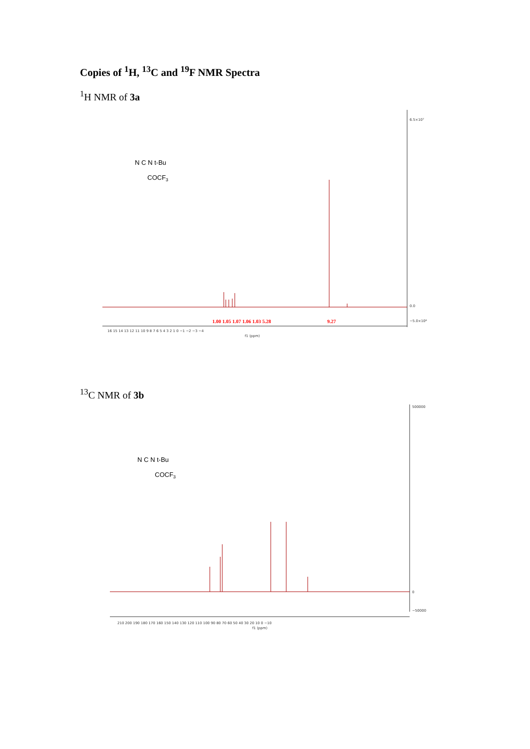Copies of <sup>1</sup>H, <sup>13</sup>C and <sup>19</sup>F NMR Spectra
<sup>1</sup>H NMR of 3a
6.5×10⁷
0.0
−5.0×10⁶
1.00 1.05 1.07 1.06 1.03 5.28
9.27
16 15 14 13 12 11 10 9 8 7 6 5 4 3 2 1 0 −1 −2 −3 −4
f1 (ppm)
N C N t-Bu
COCF3
<sup>13</sup>C NMR of 3b
500000
0
−50000
210 200 190 180 170 160 150 140 130 120 110 100 90 80 70 60 50 40 30 20 10 0 −10
f1 (ppm)
N C N t-Bu
COCF3